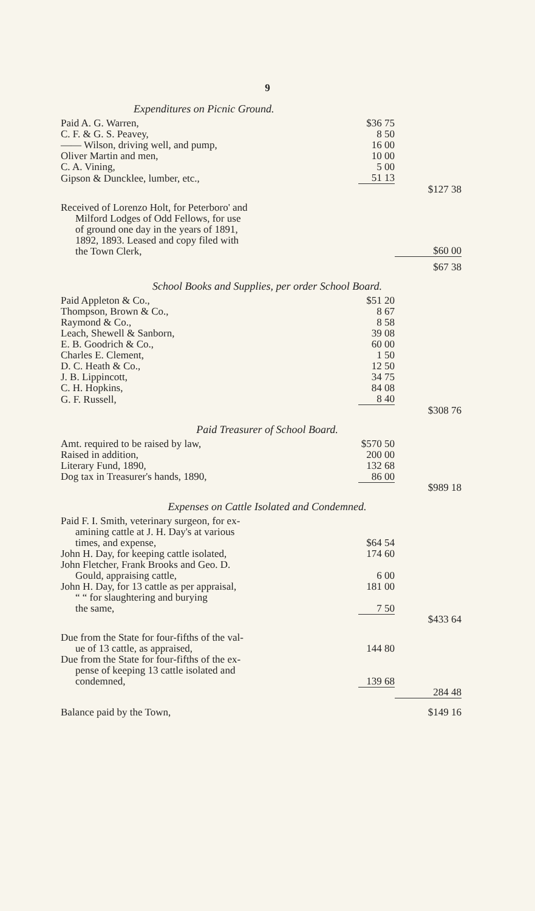9
Expenditures on Picnic Ground.
| Paid A. G. Warren, | $36 75 | |
| C. F. & G. S. Peavey, | 8 50 | |
| —— Wilson, driving well, and pump, | 16 00 | |
| Oliver Martin and men, | 10 00 | |
| C. A. Vining, | 5 00 | |
| Gipson & Duncklee, lumber, etc., | 51 13 | |
| | | $127 38 |
| Received of Lorenzo Holt, for Peterboro' and Milford Lodges of Odd Fellows, for use of ground one day in the years of 1891, 1892, 1893. Leased and copy filed with the Town Clerk, | | $60 00 |
| | | $67 38 |
School Books and Supplies, per order School Board.
| Paid Appleton & Co., | $51 20 | |
| Thompson, Brown & Co., | 8 67 | |
| Raymond & Co., | 8 58 | |
| Leach, Shewell & Sanborn, | 39 08 | |
| E. B. Goodrich & Co., | 60 00 | |
| Charles E. Clement, | 1 50 | |
| D. C. Heath & Co., | 12 50 | |
| J. B. Lippincott, | 34 75 | |
| C. H. Hopkins, | 84 08 | |
| G. F. Russell, | 8 40 | |
| | | $308 76 |
Paid Treasurer of School Board.
| Amt. required to be raised by law, | $570 50 | |
| Raised in addition, | 200 00 | |
| Literary Fund, 1890, | 132 68 | |
| Dog tax in Treasurer's hands, 1890, | 86 00 | |
| | | $989 18 |
Expenses on Cattle Isolated and Condemned.
| Paid F. I. Smith, veterinary surgeon, for ex- amining cattle at J. H. Day's at various times, and expense, | $64 54 | |
| John H. Day, for keeping cattle isolated, | 174 60 | |
| John Fletcher, Frank Brooks and Geo. D. Gould, appraising cattle, | 6 00 | |
| John H. Day, for 13 cattle as per appraisal, | 181 00 | |
| “ “ for slaughtering and burying the same, | 7 50 | |
| | | $433 64 |
| Due from the State for four-fifths of the val- ue of 13 cattle, as appraised, | 144 80 | |
| Due from the State for four-fifths of the ex- pense of keeping 13 cattle isolated and condemned, | 139 68 | |
| | | 284 48 |
| Balance paid by the Town, | | $149 16 |